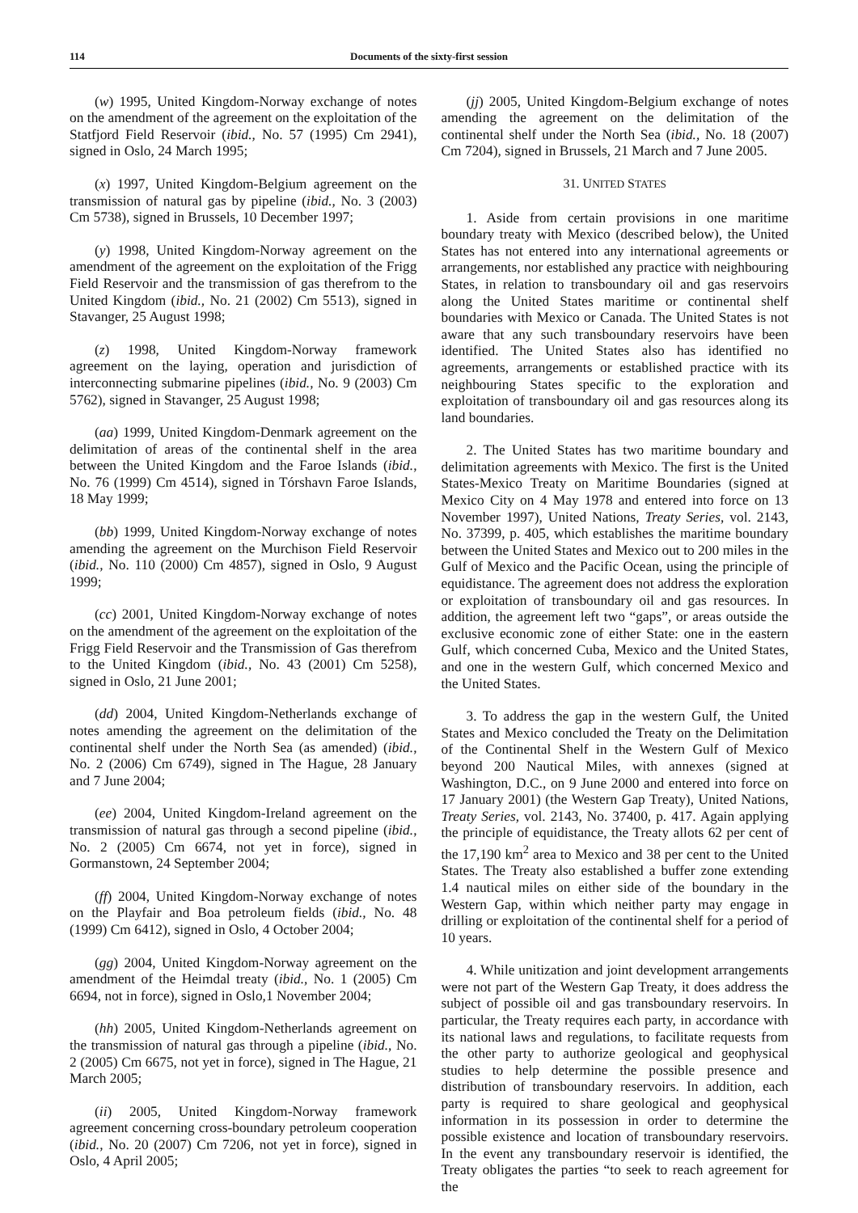114 Documents of the sixty-first session
(w) 1995, United Kingdom-Norway exchange of notes on the amendment of the agreement on the exploitation of the Statfjord Field Reservoir (ibid., No. 57 (1995) Cm 2941), signed in Oslo, 24 March 1995;
(x) 1997, United Kingdom-Belgium agreement on the transmission of natural gas by pipeline (ibid., No. 3 (2003) Cm 5738), signed in Brussels, 10 December 1997;
(y) 1998, United Kingdom-Norway agreement on the amendment of the agreement on the exploitation of the Frigg Field Reservoir and the transmission of gas therefrom to the United Kingdom (ibid., No. 21 (2002) Cm 5513), signed in Stavanger, 25 August 1998;
(z) 1998, United Kingdom-Norway framework agreement on the laying, operation and jurisdiction of interconnecting submarine pipelines (ibid., No. 9 (2003) Cm 5762), signed in Stavanger, 25 August 1998;
(aa) 1999, United Kingdom-Denmark agreement on the delimitation of areas of the continental shelf in the area between the United Kingdom and the Faroe Islands (ibid., No. 76 (1999) Cm 4514), signed in Tórshavn Faroe Islands, 18 May 1999;
(bb) 1999, United Kingdom-Norway exchange of notes amending the agreement on the Murchison Field Reservoir (ibid., No. 110 (2000) Cm 4857), signed in Oslo, 9 August 1999;
(cc) 2001, United Kingdom-Norway exchange of notes on the amendment of the agreement on the exploitation of the Frigg Field Reservoir and the Transmission of Gas therefrom to the United Kingdom (ibid., No. 43 (2001) Cm 5258), signed in Oslo, 21 June 2001;
(dd) 2004, United Kingdom-Netherlands exchange of notes amending the agreement on the delimitation of the continental shelf under the North Sea (as amended) (ibid., No. 2 (2006) Cm 6749), signed in The Hague, 28 January and 7 June 2004;
(ee) 2004, United Kingdom-Ireland agreement on the transmission of natural gas through a second pipeline (ibid., No. 2 (2005) Cm 6674, not yet in force), signed in Gormanstown, 24 September 2004;
(ff) 2004, United Kingdom-Norway exchange of notes on the Playfair and Boa petroleum fields (ibid., No. 48 (1999) Cm 6412), signed in Oslo, 4 October 2004;
(gg) 2004, United Kingdom-Norway agreement on the amendment of the Heimdal treaty (ibid., No. 1 (2005) Cm 6694, not in force), signed in Oslo,1 November 2004;
(hh) 2005, United Kingdom-Netherlands agreement on the transmission of natural gas through a pipeline (ibid., No. 2 (2005) Cm 6675, not yet in force), signed in The Hague, 21 March 2005;
(ii) 2005, United Kingdom-Norway framework agreement concerning cross-boundary petroleum cooperation (ibid., No. 20 (2007) Cm 7206, not yet in force), signed in Oslo, 4 April 2005;
(jj) 2005, United Kingdom-Belgium exchange of notes amending the agreement on the delimitation of the continental shelf under the North Sea (ibid., No. 18 (2007) Cm 7204), signed in Brussels, 21 March and 7 June 2005.
31. UNITED STATES
1. Aside from certain provisions in one maritime boundary treaty with Mexico (described below), the United States has not entered into any international agreements or arrangements, nor established any practice with neighbouring States, in relation to transboundary oil and gas reservoirs along the United States maritime or continental shelf boundaries with Mexico or Canada. The United States is not aware that any such transboundary reservoirs have been identified. The United States also has identified no agreements, arrangements or established practice with its neighbouring States specific to the exploration and exploitation of transboundary oil and gas resources along its land boundaries.
2. The United States has two maritime boundary and delimitation agreements with Mexico. The first is the United States-Mexico Treaty on Maritime Boundaries (signed at Mexico City on 4 May 1978 and entered into force on 13 November 1997), United Nations, Treaty Series, vol. 2143, No. 37399, p. 405, which establishes the maritime boundary between the United States and Mexico out to 200 miles in the Gulf of Mexico and the Pacific Ocean, using the principle of equidistance. The agreement does not address the exploration or exploitation of transboundary oil and gas resources. In addition, the agreement left two “gaps”, or areas outside the exclusive economic zone of either State: one in the eastern Gulf, which concerned Cuba, Mexico and the United States, and one in the western Gulf, which concerned Mexico and the United States.
3. To address the gap in the western Gulf, the United States and Mexico concluded the Treaty on the Delimitation of the Continental Shelf in the Western Gulf of Mexico beyond 200 Nautical Miles, with annexes (signed at Washington, D.C., on 9 June 2000 and entered into force on 17 January 2001) (the Western Gap Treaty), United Nations, Treaty Series, vol. 2143, No. 37400, p. 417. Again applying the principle of equidistance, the Treaty allots 62 per cent of the 17,190 km<sup>2</sup> area to Mexico and 38 per cent to the United States. The Treaty also established a buffer zone extending 1.4 nautical miles on either side of the boundary in the Western Gap, within which neither party may engage in drilling or exploitation of the continental shelf for a period of 10 years.
4. While unitization and joint development arrangements were not part of the Western Gap Treaty, it does address the subject of possible oil and gas transboundary reservoirs. In particular, the Treaty requires each party, in accordance with its national laws and regulations, to facilitate requests from the other party to authorize geological and geophysical studies to help determine the possible presence and distribution of transboundary reservoirs. In addition, each party is required to share geological and geophysical information in its possession in order to determine the possible existence and location of transboundary reservoirs. In the event any transboundary reservoir is identified, the Treaty obligates the parties “to seek to reach agreement for the